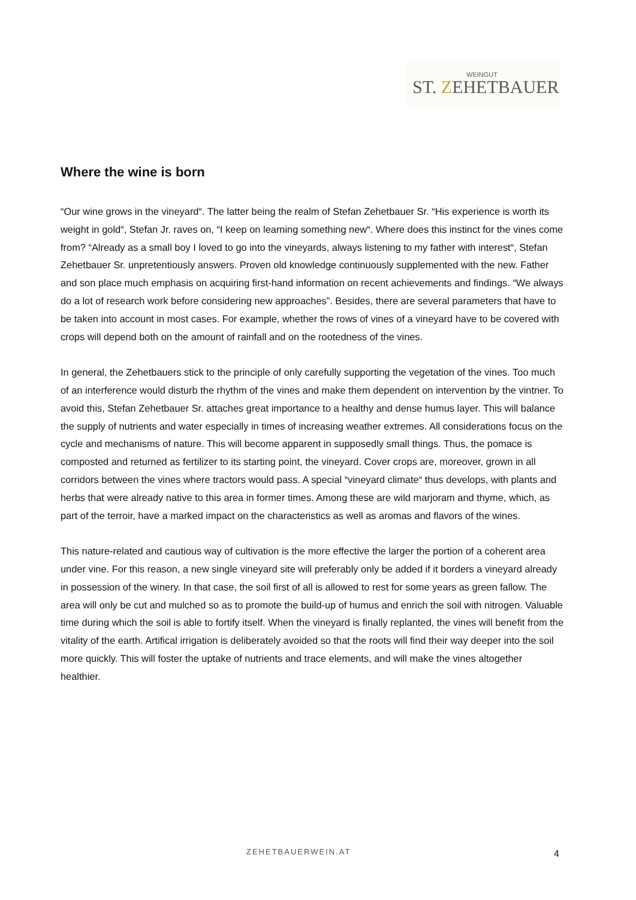WEINGUT
ST. ZEHETBAUER
Where the wine is born
“Our wine grows in the vineyard“. The latter being the realm of Stefan Zehetbauer Sr. “His experience is worth its weight in gold“, Stefan Jr. raves on, “I keep on learning something new“. Where does this instinct for the vines come from? “Already as a small boy I loved to go into the vineyards, always listening to my father with interest“, Stefan Zehetbauer Sr. unpretentiously answers. Proven old knowledge continuously supplemented with the new. Father and son place much emphasis on acquiring first-hand information on recent achievements and findings. “We always do a lot of research work before considering new approaches”. Besides, there are several parameters that have to be taken into account in most cases. For example, whether the rows of vines of a vineyard have to be covered with crops will depend both on the amount of rainfall and on the rootedness of the vines.
In general, the Zehetbauers stick to the principle of only carefully supporting the vegetation of the vines. Too much of an interference would disturb the rhythm of the vines and make them dependent on intervention by the vintner. To avoid this, Stefan Zehetbauer Sr. attaches great importance to a healthy and dense humus layer. This will balance the supply of nutrients and water especially in times of increasing weather extremes. All considerations focus on the cycle and mechanisms of nature. This will become apparent in supposedly small things. Thus, the pomace is composted and returned as fertilizer to its starting point, the vineyard. Cover crops are, moreover, grown in all corridors between the vines where tractors would pass. A special “vineyard climate“ thus develops, with plants and herbs that were already native to this area in former times. Among these are wild marjoram and thyme, which, as part of the terroir, have a marked impact on the characteristics as well as aromas and flavors of the wines.
This nature-related and cautious way of cultivation is the more effective the larger the portion of a coherent area under vine. For this reason, a new single vineyard site will preferably only be added if it borders a vineyard already in possession of the winery. In that case, the soil first of all is allowed to rest for some years as green fallow. The area will only be cut and mulched so as to promote the build-up of humus and enrich the soil with nitrogen. Valuable time during which the soil is able to fortify itself. When the vineyard is finally replanted, the vines will benefit from the vitality of the earth. Artifical irrigation is deliberately avoided so that the roots will find their way deeper into the soil more quickly. This will foster the uptake of nutrients and trace elements, and will make the vines altogether healthier.
ZEHETBAUERWEIN.AT 4